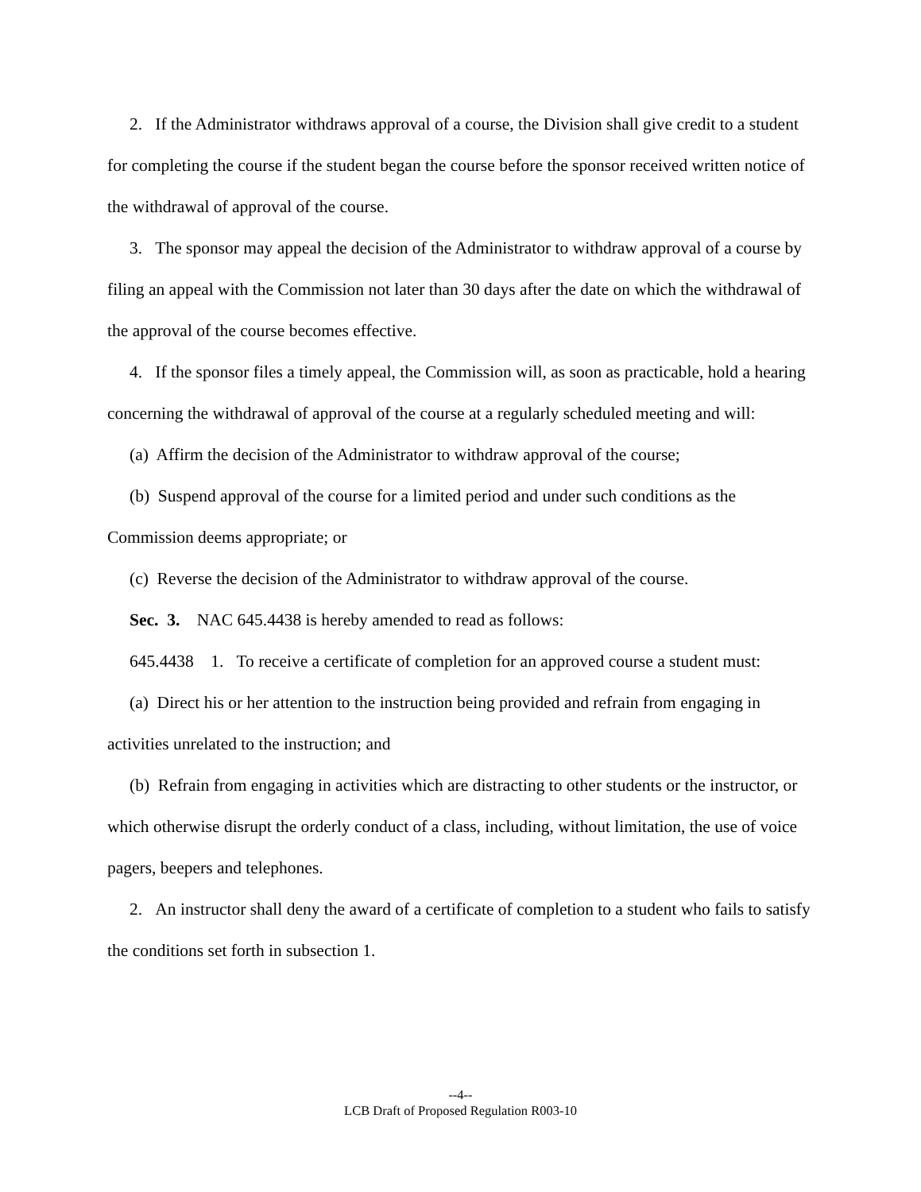2. If the Administrator withdraws approval of a course, the Division shall give credit to a student for completing the course if the student began the course before the sponsor received written notice of the withdrawal of approval of the course.
3. The sponsor may appeal the decision of the Administrator to withdraw approval of a course by filing an appeal with the Commission not later than 30 days after the date on which the withdrawal of the approval of the course becomes effective.
4. If the sponsor files a timely appeal, the Commission will, as soon as practicable, hold a hearing concerning the withdrawal of approval of the course at a regularly scheduled meeting and will:
(a) Affirm the decision of the Administrator to withdraw approval of the course;
(b) Suspend approval of the course for a limited period and under such conditions as the Commission deems appropriate; or
(c) Reverse the decision of the Administrator to withdraw approval of the course.
Sec. 3. NAC 645.4438 is hereby amended to read as follows:
645.4438 1. To receive a certificate of completion for an approved course a student must:
(a) Direct his or her attention to the instruction being provided and refrain from engaging in activities unrelated to the instruction; and
(b) Refrain from engaging in activities which are distracting to other students or the instructor, or which otherwise disrupt the orderly conduct of a class, including, without limitation, the use of voice pagers, beepers and telephones.
2. An instructor shall deny the award of a certificate of completion to a student who fails to satisfy the conditions set forth in subsection 1.
--4--
LCB Draft of Proposed Regulation R003-10